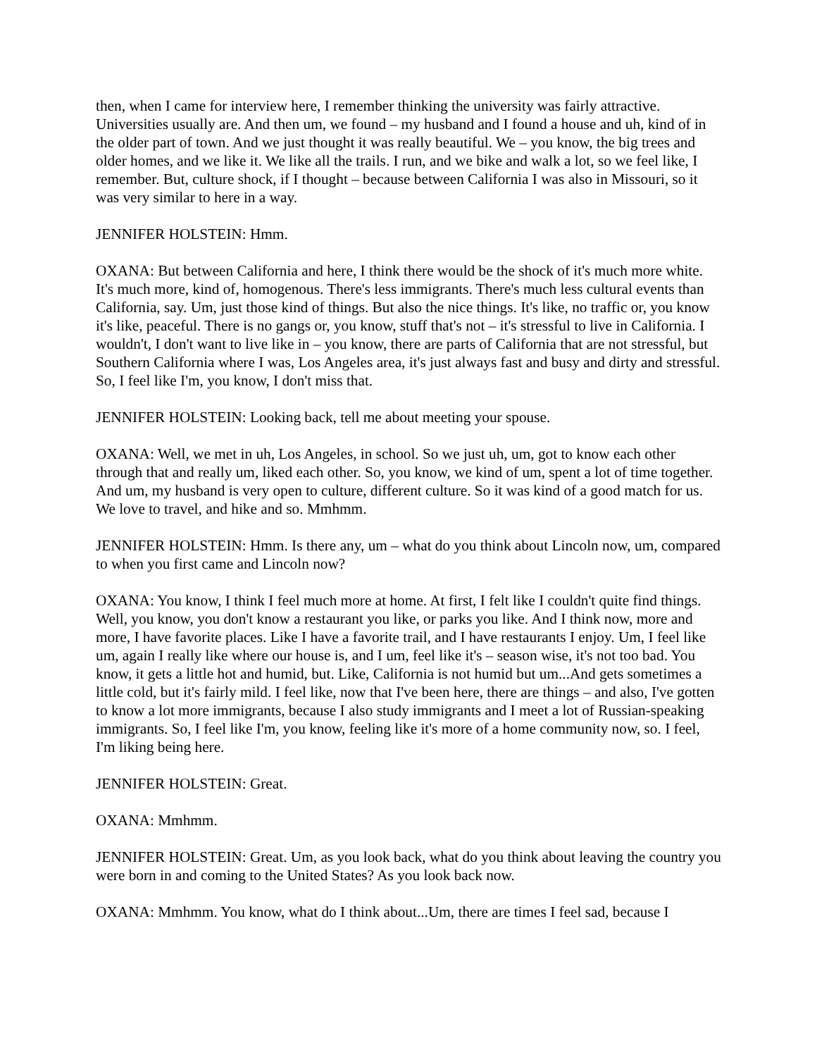then, when I came for interview here, I remember thinking the university was fairly attractive. Universities usually are. And then um, we found – my husband and I found a house and uh, kind of in the older part of town. And we just thought it was really beautiful. We – you know, the big trees and older homes, and we like it. We like all the trails. I run, and we bike and walk a lot, so we feel like, I remember. But, culture shock, if I thought – because between California I was also in Missouri, so it was very similar to here in a way.
JENNIFER HOLSTEIN: Hmm.
OXANA: But between California and here, I think there would be the shock of it's much more white. It's much more, kind of, homogenous. There's less immigrants. There's much less cultural events than California, say. Um, just those kind of things. But also the nice things. It's like, no traffic or, you know it's like, peaceful. There is no gangs or, you know, stuff that's not – it's stressful to live in California. I wouldn't, I don't want to live like in – you know, there are parts of California that are not stressful, but Southern California where I was, Los Angeles area, it's just always fast and busy and dirty and stressful. So, I feel like I'm, you know, I don't miss that.
JENNIFER HOLSTEIN: Looking back, tell me about meeting your spouse.
OXANA: Well, we met in uh, Los Angeles, in school. So we just uh, um, got to know each other through that and really um, liked each other. So, you know, we kind of um, spent a lot of time together. And um, my husband is very open to culture, different culture. So it was kind of a good match for us. We love to travel, and hike and so. Mmhmm.
JENNIFER HOLSTEIN: Hmm. Is there any, um – what do you think about Lincoln now, um, compared to when you first came and Lincoln now?
OXANA: You know, I think I feel much more at home. At first, I felt like I couldn't quite find things. Well, you know, you don't know a restaurant you like, or parks you like. And I think now, more and more, I have favorite places. Like I have a favorite trail, and I have restaurants I enjoy. Um, I feel like um, again I really like where our house is, and I um, feel like it's – season wise, it's not too bad. You know, it gets a little hot and humid, but. Like, California is not humid but um...And gets sometimes a little cold, but it's fairly mild. I feel like, now that I've been here, there are things – and also, I've gotten to know a lot more immigrants, because I also study immigrants and I meet a lot of Russian-speaking immigrants. So, I feel like I'm, you know, feeling like it's more of a home community now, so. I feel, I'm liking being here.
JENNIFER HOLSTEIN: Great.
OXANA: Mmhmm.
JENNIFER HOLSTEIN: Great. Um, as you look back, what do you think about leaving the country you were born in and coming to the United States? As you look back now.
OXANA: Mmhmm. You know, what do I think about...Um, there are times I feel sad, because I